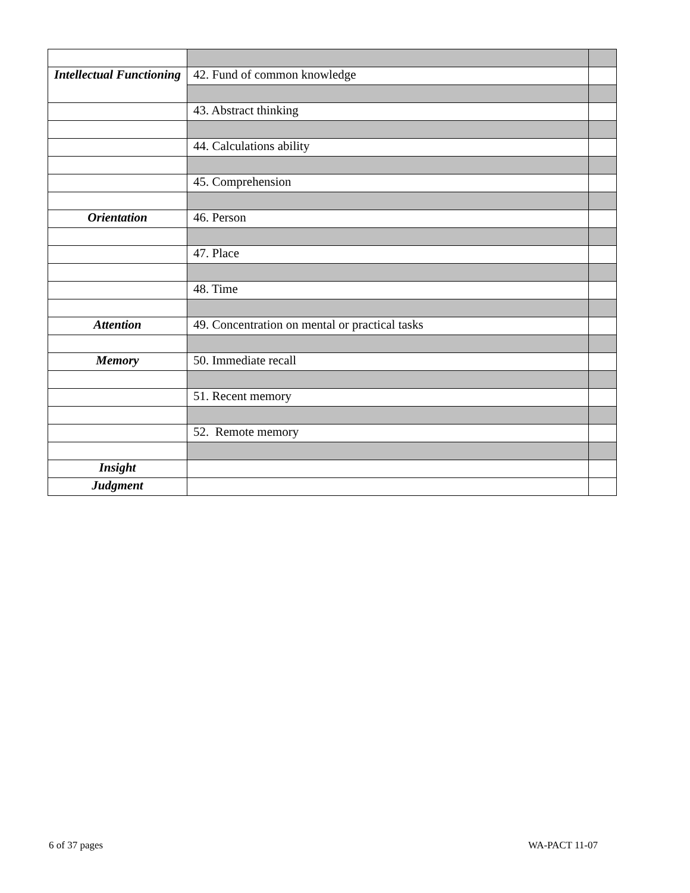| Intellectual Functioning | 42. Fund of common knowledge | |
| | 43. Abstract thinking | |
| | 44. Calculations ability | |
| | 45. Comprehension | |
| Orientation | 46. Person | |
| | 47. Place | |
| | 48. Time | |
| Attention | 49. Concentration on mental or practical tasks | |
| Memory | 50. Immediate recall | |
| | 51. Recent memory | |
| | 52. Remote memory | |
| Insight | | |
| Judgment | | |
6 of 37 pages WA-PACT 11-07